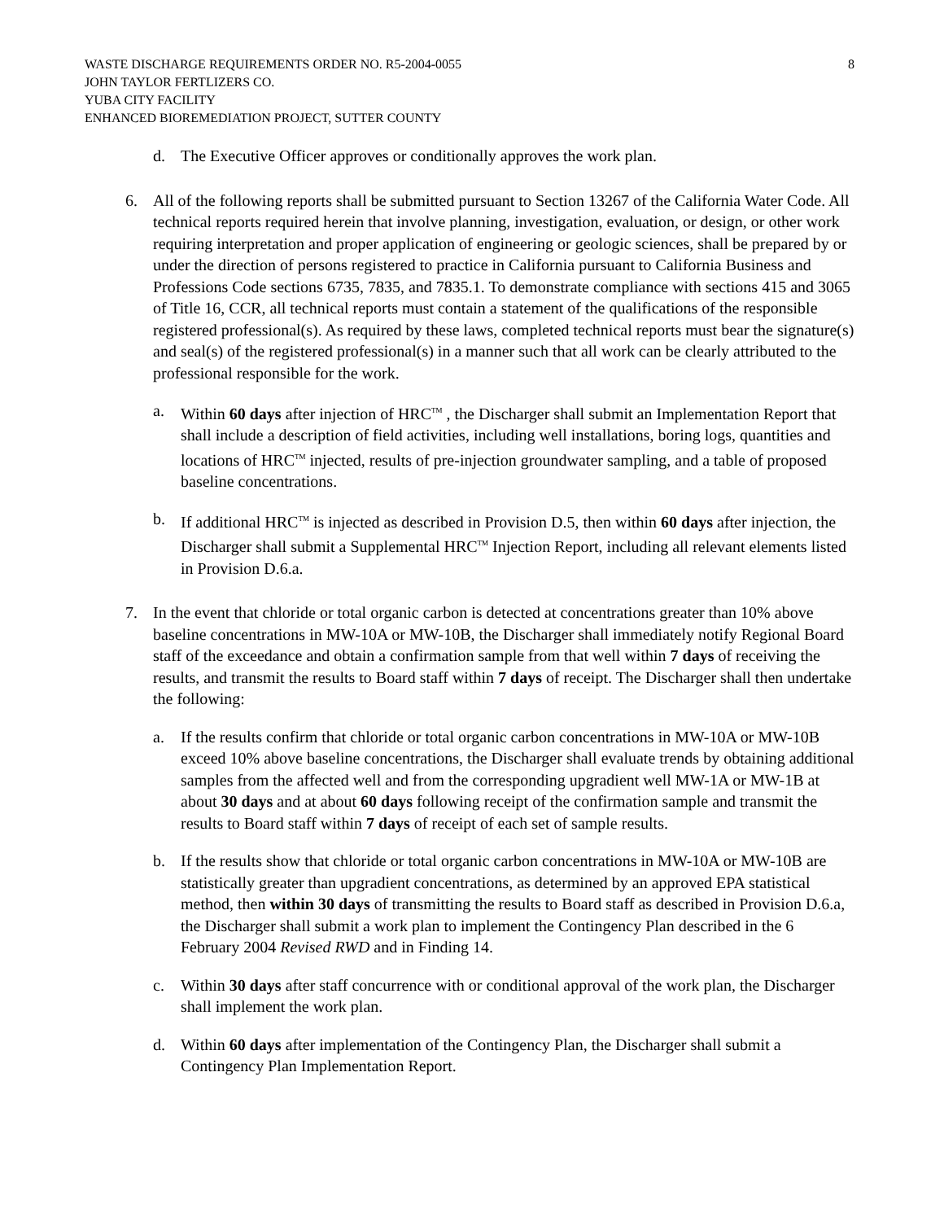WASTE DISCHARGE REQUIREMENTS ORDER NO. R5-2004-0055
JOHN TAYLOR FERTLIZERS CO.
YUBA CITY FACILITY
ENHANCED BIOREMEDIATION PROJECT, SUTTER COUNTY
8
d. The Executive Officer approves or conditionally approves the work plan.
6. All of the following reports shall be submitted pursuant to Section 13267 of the California Water Code. All technical reports required herein that involve planning, investigation, evaluation, or design, or other work requiring interpretation and proper application of engineering or geologic sciences, shall be prepared by or under the direction of persons registered to practice in California pursuant to California Business and Professions Code sections 6735, 7835, and 7835.1. To demonstrate compliance with sections 415 and 3065 of Title 16, CCR, all technical reports must contain a statement of the qualifications of the responsible registered professional(s). As required by these laws, completed technical reports must bear the signature(s) and seal(s) of the registered professional(s) in a manner such that all work can be clearly attributed to the professional responsible for the work.
a. Within 60 days after injection of HRC<sup>TM</sup> , the Discharger shall submit an Implementation Report that shall include a description of field activities, including well installations, boring logs, quantities and locations of HRC<sup>TM</sup> injected, results of pre-injection groundwater sampling, and a table of proposed baseline concentrations.
b. If additional HRC<sup>TM</sup> is injected as described in Provision D.5, then within 60 days after injection, the Discharger shall submit a Supplemental HRC<sup>TM</sup> Injection Report, including all relevant elements listed in Provision D.6.a.
7. In the event that chloride or total organic carbon is detected at concentrations greater than 10% above baseline concentrations in MW-10A or MW-10B, the Discharger shall immediately notify Regional Board staff of the exceedance and obtain a confirmation sample from that well within 7 days of receiving the results, and transmit the results to Board staff within 7 days of receipt. The Discharger shall then undertake the following:
a. If the results confirm that chloride or total organic carbon concentrations in MW-10A or MW-10B exceed 10% above baseline concentrations, the Discharger shall evaluate trends by obtaining additional samples from the affected well and from the corresponding upgradient well MW-1A or MW-1B at about 30 days and at about 60 days following receipt of the confirmation sample and transmit the results to Board staff within 7 days of receipt of each set of sample results.
b. If the results show that chloride or total organic carbon concentrations in MW-10A or MW-10B are statistically greater than upgradient concentrations, as determined by an approved EPA statistical method, then within 30 days of transmitting the results to Board staff as described in Provision D.6.a, the Discharger shall submit a work plan to implement the Contingency Plan described in the 6 February 2004 Revised RWD and in Finding 14.
c. Within 30 days after staff concurrence with or conditional approval of the work plan, the Discharger shall implement the work plan.
d. Within 60 days after implementation of the Contingency Plan, the Discharger shall submit a Contingency Plan Implementation Report.